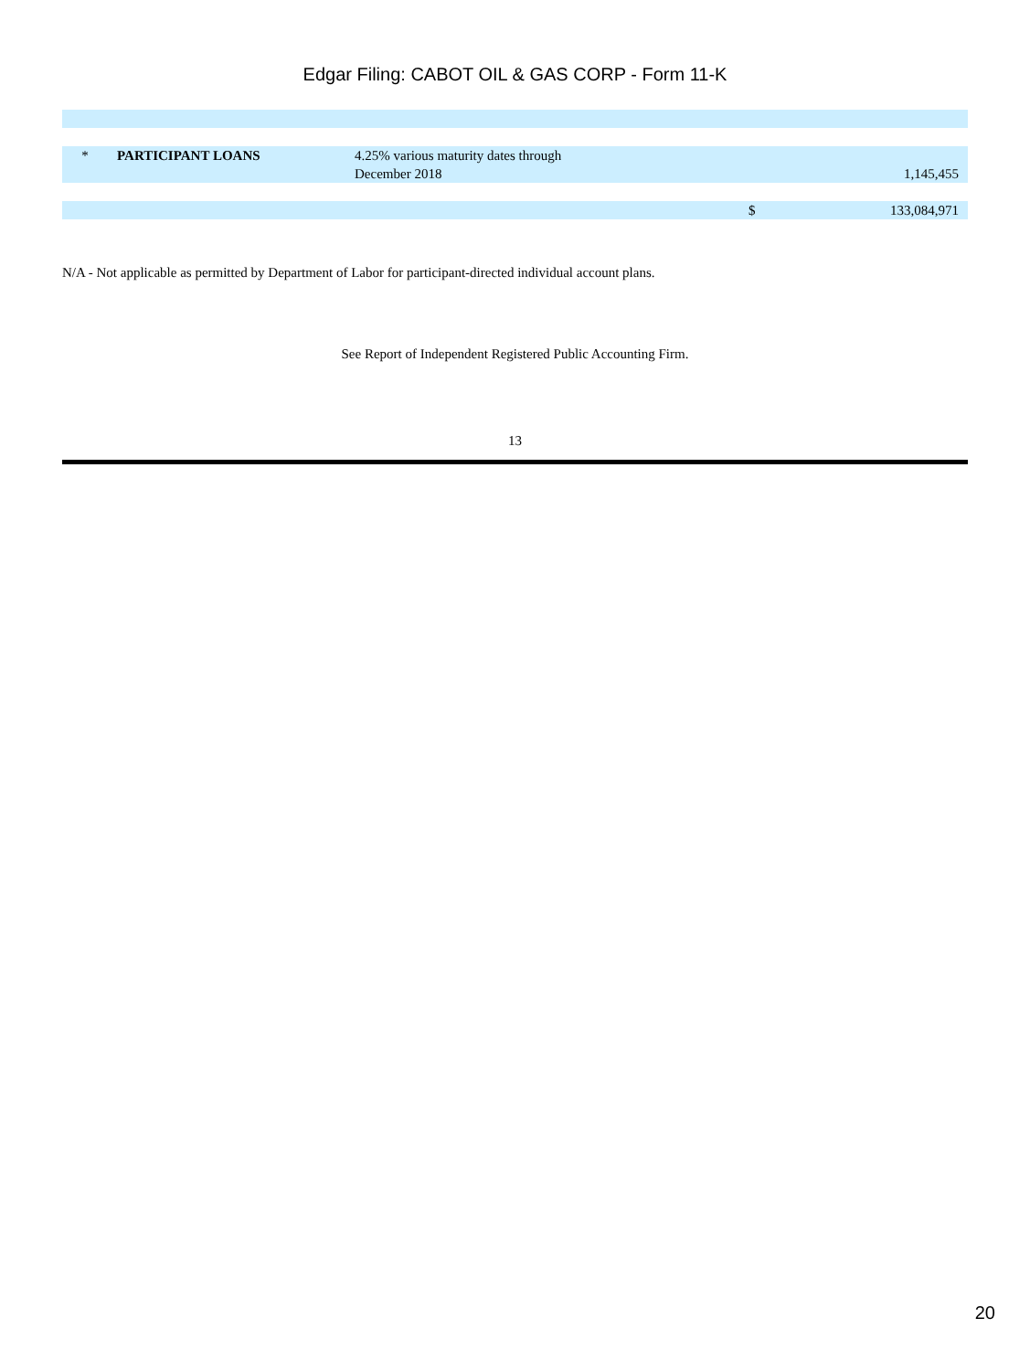Edgar Filing: CABOT OIL & GAS CORP - Form 11-K
| * | PARTICIPANT LOANS | 4.25% various maturity dates through December 2018 | | 1,145,455 |
| | | | $ | 133,084,971 |
N/A - Not applicable as permitted by Department of Labor for participant-directed individual account plans.
See Report of Independent Registered Public Accounting Firm.
13
20